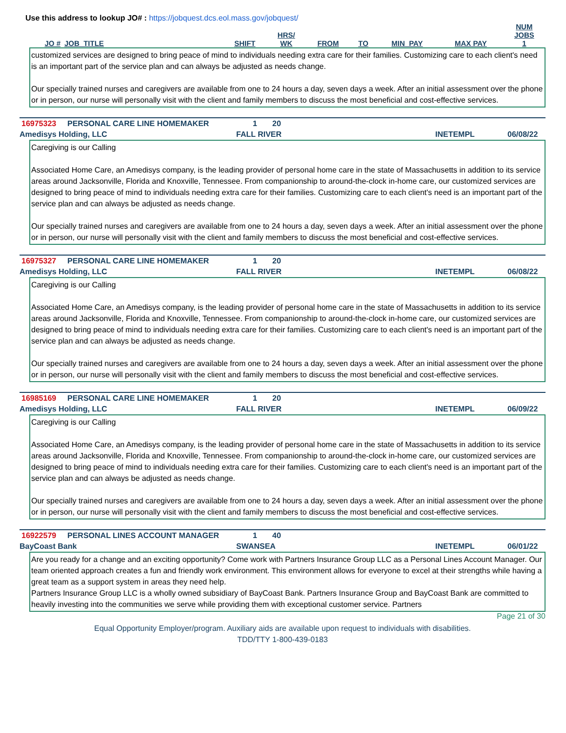Use this address to lookup JO# : https://jobquest.dcs.eol.mass.gov/jobquest/
| JO # | JOB_TITLE | SHIFT | HRS/ WK | FROM | TO | MIN_PAY | MAX PAY | NUM JOBS 1 |
| --- | --- | --- | --- | --- | --- | --- | --- | --- |
customized services are designed to bring peace of mind to individuals needing extra care for their families. Customizing care to each client's need is an important part of the service plan and can always be adjusted as needs change.
Our specially trained nurses and caregivers are available from one to 24 hours a day, seven days a week. After an initial assessment over the phone or in person, our nurse will personally visit with the client and family members to discuss the most beneficial and cost-effective services.
16975323 PERSONAL CARE LINE HOMEMAKER 1 20
Amedisys Holding, LLC FALL RIVER INETEMPL 06/08/22
Caregiving is our Calling
Associated Home Care, an Amedisys company, is the leading provider of personal home care in the state of Massachusetts in addition to its service areas around Jacksonville, Florida and Knoxville, Tennessee. From companionship to around-the-clock in-home care, our customized services are designed to bring peace of mind to individuals needing extra care for their families. Customizing care to each client's need is an important part of the service plan and can always be adjusted as needs change.
Our specially trained nurses and caregivers are available from one to 24 hours a day, seven days a week. After an initial assessment over the phone or in person, our nurse will personally visit with the client and family members to discuss the most beneficial and cost-effective services.
16975327 PERSONAL CARE LINE HOMEMAKER 1 20
Amedisys Holding, LLC FALL RIVER INETEMPL 06/08/22
Caregiving is our Calling
Associated Home Care, an Amedisys company, is the leading provider of personal home care in the state of Massachusetts in addition to its service areas around Jacksonville, Florida and Knoxville, Tennessee. From companionship to around-the-clock in-home care, our customized services are designed to bring peace of mind to individuals needing extra care for their families. Customizing care to each client's need is an important part of the service plan and can always be adjusted as needs change.
Our specially trained nurses and caregivers are available from one to 24 hours a day, seven days a week. After an initial assessment over the phone or in person, our nurse will personally visit with the client and family members to discuss the most beneficial and cost-effective services.
16985169 PERSONAL CARE LINE HOMEMAKER 1 20
Amedisys Holding, LLC FALL RIVER INETEMPL 06/09/22
Caregiving is our Calling
Associated Home Care, an Amedisys company, is the leading provider of personal home care in the state of Massachusetts in addition to its service areas around Jacksonville, Florida and Knoxville, Tennessee. From companionship to around-the-clock in-home care, our customized services are designed to bring peace of mind to individuals needing extra care for their families. Customizing care to each client's need is an important part of the service plan and can always be adjusted as needs change.
Our specially trained nurses and caregivers are available from one to 24 hours a day, seven days a week. After an initial assessment over the phone or in person, our nurse will personally visit with the client and family members to discuss the most beneficial and cost-effective services.
16922579 PERSONAL LINES ACCOUNT MANAGER 1 40
BayCoast Bank SWANSEA INETEMPL 06/01/22
Are you ready for a change and an exciting opportunity? Come work with Partners Insurance Group LLC as a Personal Lines Account Manager. Our team oriented approach creates a fun and friendly work environment. This environment allows for everyone to excel at their strengths while having a great team as a support system in areas they need help.
Partners Insurance Group LLC is a wholly owned subsidiary of BayCoast Bank. Partners Insurance Group and BayCoast Bank are committed to heavily investing into the communities we serve while providing them with exceptional customer service. Partners
Page 21 of 30
Equal Opportunity Employer/program. Auxiliary aids are available upon request to individuals with disabilities.
TDD/TTY 1-800-439-0183